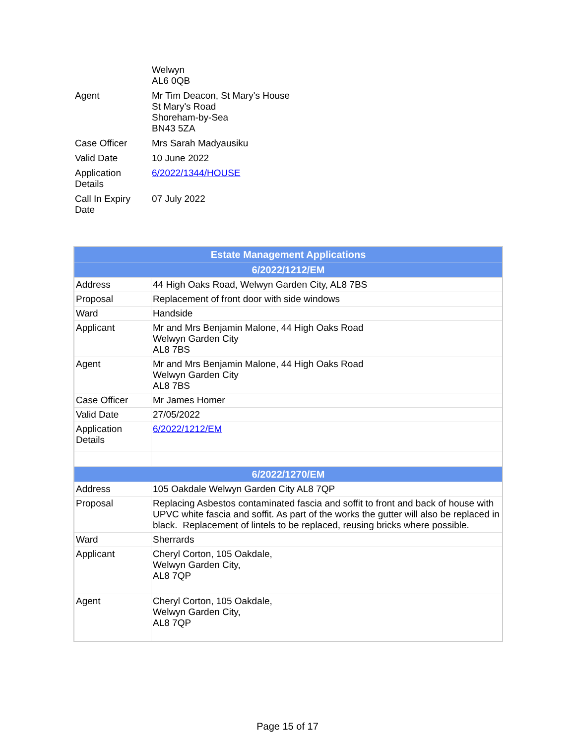| | Welwyn AL6 0QB |
| Agent | Mr Tim Deacon, St Mary's House St Mary's Road Shoreham-by-Sea BN43 5ZA |
| Case Officer | Mrs Sarah Madyausiku |
| Valid Date | 10 June 2022 |
| Application Details | 6/2022/1344/HOUSE |
| Call In Expiry Date | 07 July 2022 |
| Estate Management Applications | |
| --- | --- |
| 6/2022/1212/EM | |
| Address | 44 High Oaks Road, Welwyn Garden City, AL8 7BS |
| Proposal | Replacement of front door with side windows |
| Ward | Handside |
| Applicant | Mr and Mrs Benjamin Malone, 44 High Oaks Road Welwyn Garden City AL8 7BS |
| Agent | Mr and Mrs Benjamin Malone, 44 High Oaks Road Welwyn Garden City AL8 7BS |
| Case Officer | Mr James Homer |
| Valid Date | 27/05/2022 |
| Application Details | 6/2022/1212/EM |
| 6/2022/1270/EM | |
| Address | 105 Oakdale Welwyn Garden City AL8 7QP |
| Proposal | Replacing Asbestos contaminated fascia and soffit to front and back of house with UPVC white fascia and soffit. As part of the works the gutter will also be replaced in black. Replacement of lintels to be replaced, reusing bricks where possible. |
| Ward | Sherrards |
| Applicant | Cheryl Corton, 105 Oakdale, Welwyn Garden City, AL8 7QP |
| Agent | Cheryl Corton, 105 Oakdale, Welwyn Garden City, AL8 7QP |
Page 15 of 17